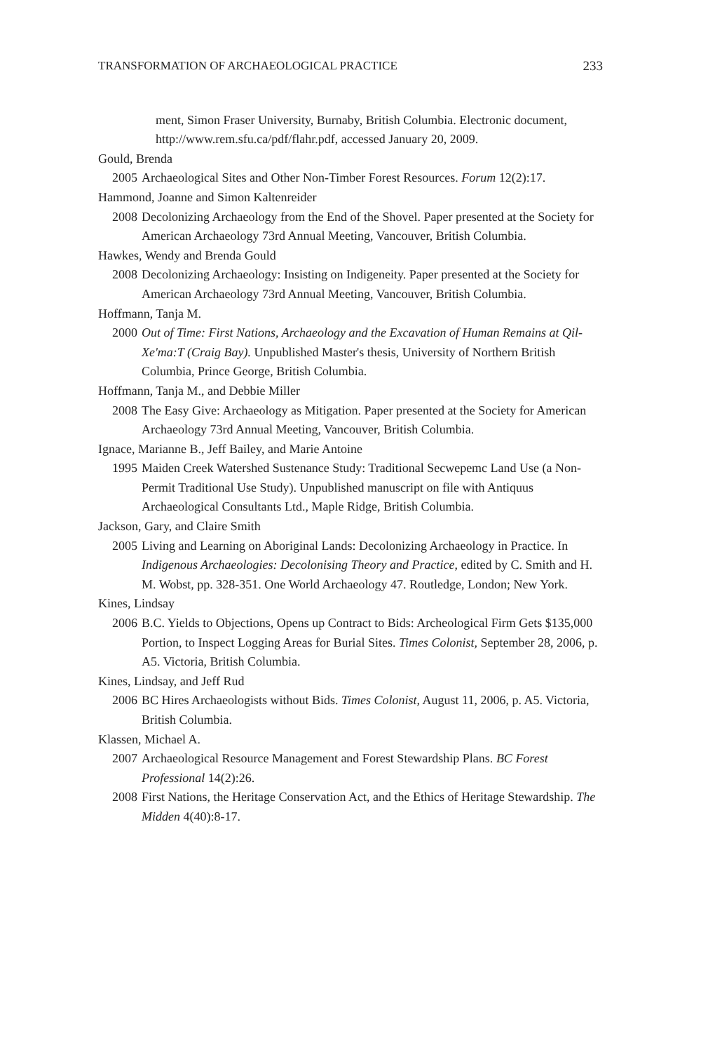TRANSFORMATION OF ARCHAEOLOGICAL PRACTICE 233
ment, Simon Fraser University, Burnaby, British Columbia. Electronic document, http://www.rem.sfu.ca/pdf/flahr.pdf, accessed January 20, 2009.
Gould, Brenda
2005 Archaeological Sites and Other Non-Timber Forest Resources. Forum 12(2):17.
Hammond, Joanne and Simon Kaltenreider
2008 Decolonizing Archaeology from the End of the Shovel. Paper presented at the Society for American Archaeology 73rd Annual Meeting, Vancouver, British Columbia.
Hawkes, Wendy and Brenda Gould
2008 Decolonizing Archaeology: Insisting on Indigeneity. Paper presented at the Society for American Archaeology 73rd Annual Meeting, Vancouver, British Columbia.
Hoffmann, Tanja M.
2000 Out of Time: First Nations, Archaeology and the Excavation of Human Remains at Qil-Xe'ma:T (Craig Bay). Unpublished Master's thesis, University of Northern British Columbia, Prince George, British Columbia.
Hoffmann, Tanja M., and Debbie Miller
2008 The Easy Give: Archaeology as Mitigation. Paper presented at the Society for American Archaeology 73rd Annual Meeting, Vancouver, British Columbia.
Ignace, Marianne B., Jeff Bailey, and Marie Antoine
1995 Maiden Creek Watershed Sustenance Study: Traditional Secwepemc Land Use (a Non-Permit Traditional Use Study). Unpublished manuscript on file with Antiquus Archaeological Consultants Ltd., Maple Ridge, British Columbia.
Jackson, Gary, and Claire Smith
2005 Living and Learning on Aboriginal Lands: Decolonizing Archaeology in Practice. In Indigenous Archaeologies: Decolonising Theory and Practice, edited by C. Smith and H. M. Wobst, pp. 328-351. One World Archaeology 47. Routledge, London; New York.
Kines, Lindsay
2006 B.C. Yields to Objections, Opens up Contract to Bids: Archeological Firm Gets $135,000 Portion, to Inspect Logging Areas for Burial Sites. Times Colonist, September 28, 2006, p. A5. Victoria, British Columbia.
Kines, Lindsay, and Jeff Rud
2006 BC Hires Archaeologists without Bids. Times Colonist, August 11, 2006, p. A5. Victoria, British Columbia.
Klassen, Michael A.
2007 Archaeological Resource Management and Forest Stewardship Plans. BC Forest Professional 14(2):26.
2008 First Nations, the Heritage Conservation Act, and the Ethics of Heritage Stewardship. The Midden 4(40):8-17.